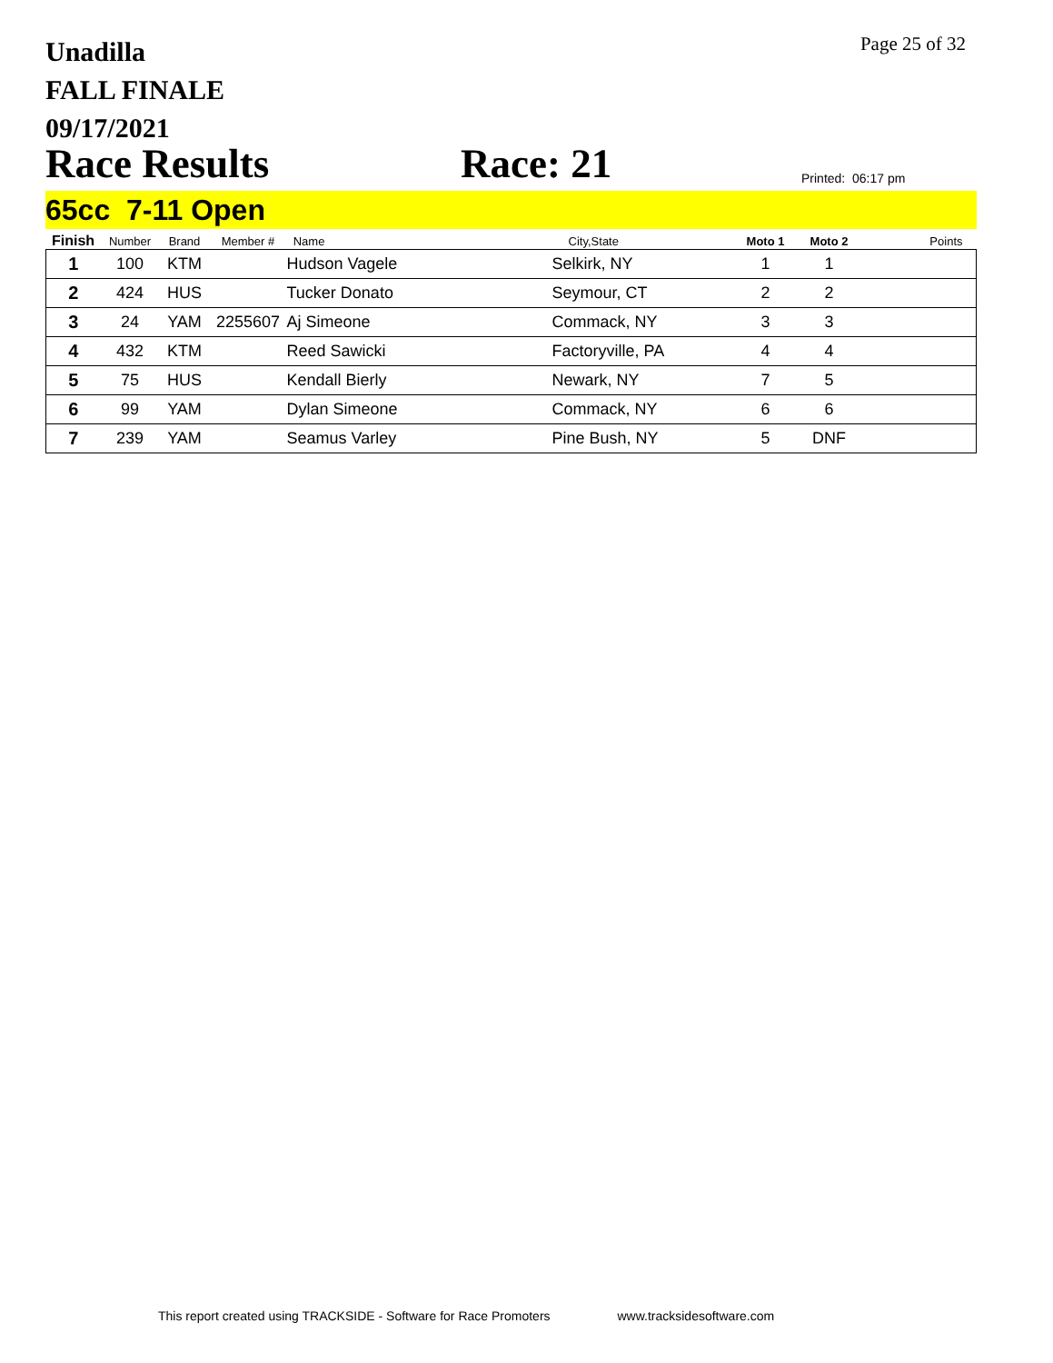Unadilla
FALL FINALE
09/17/2021
Page 25 of 32
Race Results
Race: 21
Printed: 06:17 pm
65cc 7-11 Open
| Finish | Number | Brand | Member # | Name | City,State | Moto 1 | Moto 2 | Points |
| --- | --- | --- | --- | --- | --- | --- | --- | --- |
| 1 | 100 | KTM | | Hudson Vagele | Selkirk, NY | 1 | 1 | |
| 2 | 424 | HUS | | Tucker Donato | Seymour, CT | 2 | 2 | |
| 3 | 24 | YAM | 2255607 | Aj Simeone | Commack, NY | 3 | 3 | |
| 4 | 432 | KTM | | Reed Sawicki | Factoryville, PA | 4 | 4 | |
| 5 | 75 | HUS | | Kendall Bierly | Newark, NY | 7 | 5 | |
| 6 | 99 | YAM | | Dylan Simeone | Commack, NY | 6 | 6 | |
| 7 | 239 | YAM | | Seamus Varley | Pine Bush, NY | 5 | DNF | |
This report created using TRACKSIDE - Software for Race Promoters www.tracksidesoftware.com